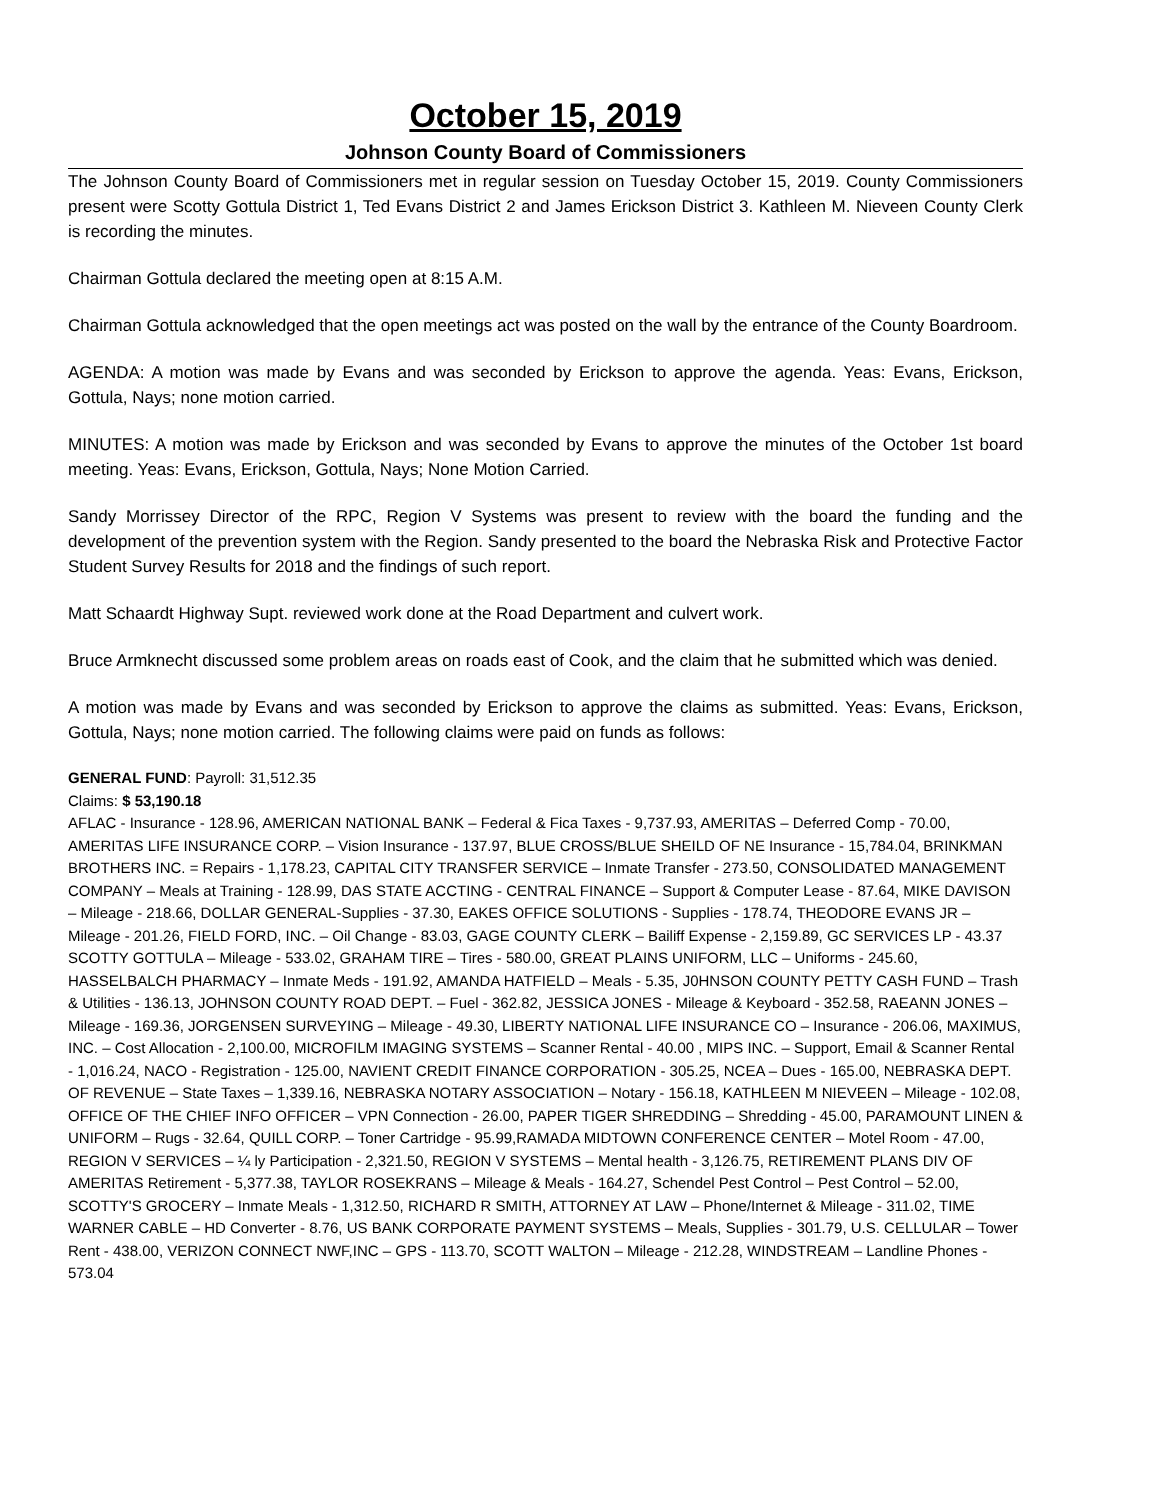October 15, 2019
Johnson County Board of Commissioners
The Johnson County Board of Commissioners met in regular session on Tuesday October 15, 2019. County Commissioners present were Scotty Gottula District 1, Ted Evans District 2 and James Erickson District 3. Kathleen M. Nieveen County Clerk is recording the minutes.
Chairman Gottula declared the meeting open at 8:15 A.M.
Chairman Gottula acknowledged that the open meetings act was posted on the wall by the entrance of the County Boardroom.
AGENDA: A motion was made by Evans and was seconded by Erickson to approve the agenda. Yeas: Evans, Erickson, Gottula, Nays; none motion carried.
MINUTES: A motion was made by Erickson and was seconded by Evans to approve the minutes of the October 1st board meeting. Yeas: Evans, Erickson, Gottula, Nays; None Motion Carried.
Sandy Morrissey Director of the RPC, Region V Systems was present to review with the board the funding and the development of the prevention system with the Region. Sandy presented to the board the Nebraska Risk and Protective Factor Student Survey Results for 2018 and the findings of such report.
Matt Schaardt Highway Supt. reviewed work done at the Road Department and culvert work.
Bruce Armknecht discussed some problem areas on roads east of Cook, and the claim that he submitted which was denied.
A motion was made by Evans and was seconded by Erickson to approve the claims as submitted. Yeas: Evans, Erickson, Gottula, Nays; none motion carried. The following claims were paid on funds as follows:
GENERAL FUND: Payroll: 31,512.35
Claims: $ 53,190.18
AFLAC - Insurance - 128.96, AMERICAN NATIONAL BANK – Federal & Fica Taxes - 9,737.93, AMERITAS – Deferred Comp - 70.00, AMERITAS LIFE INSURANCE CORP. – Vision Insurance - 137.97, BLUE CROSS/BLUE SHEILD OF NE Insurance - 15,784.04, BRINKMAN BROTHERS INC. = Repairs - 1,178.23, CAPITAL CITY TRANSFER SERVICE – Inmate Transfer - 273.50, CONSOLIDATED MANAGEMENT COMPANY – Meals at Training - 128.99, DAS STATE ACCTING - CENTRAL FINANCE – Support & Computer Lease - 87.64, MIKE DAVISON – Mileage - 218.66, DOLLAR GENERAL-Supplies - 37.30, EAKES OFFICE SOLUTIONS - Supplies - 178.74, THEODORE EVANS JR – Mileage - 201.26, FIELD FORD, INC. – Oil Change - 83.03, GAGE COUNTY CLERK – Bailiff Expense - 2,159.89, GC SERVICES LP - 43.37 SCOTTY GOTTULA – Mileage - 533.02, GRAHAM TIRE – Tires - 580.00, GREAT PLAINS UNIFORM, LLC – Uniforms - 245.60, HASSELBALCH PHARMACY – Inmate Meds - 191.92, AMANDA HATFIELD – Meals - 5.35, J0HNSON COUNTY PETTY CASH FUND – Trash & Utilities - 136.13, JOHNSON COUNTY ROAD DEPT. – Fuel - 362.82, JESSICA JONES - Mileage & Keyboard - 352.58, RAEANN JONES – Mileage - 169.36, JORGENSEN SURVEYING – Mileage - 49.30, LIBERTY NATIONAL LIFE INSURANCE CO – Insurance - 206.06, MAXIMUS, INC. – Cost Allocation - 2,100.00, MICROFILM IMAGING SYSTEMS – Scanner Rental - 40.00 , MIPS INC. – Support, Email & Scanner Rental - 1,016.24, NACO - Registration - 125.00, NAVIENT CREDIT FINANCE CORPORATION - 305.25, NCEA – Dues - 165.00, NEBRASKA DEPT. OF REVENUE – State Taxes – 1,339.16, NEBRASKA NOTARY ASSOCIATION – Notary - 156.18, KATHLEEN M NIEVEEN – Mileage - 102.08, OFFICE OF THE CHIEF INFO OFFICER – VPN Connection - 26.00, PAPER TIGER SHREDDING – Shredding - 45.00, PARAMOUNT LINEN & UNIFORM – Rugs - 32.64, QUILL CORP. – Toner Cartridge - 95.99,RAMADA MIDTOWN CONFERENCE CENTER – Motel Room - 47.00, REGION V SERVICES – ¼ ly Participation - 2,321.50, REGION V SYSTEMS – Mental health - 3,126.75, RETIREMENT PLANS DIV OF AMERITAS Retirement - 5,377.38, TAYLOR ROSEKRANS – Mileage & Meals - 164.27, Schendel Pest Control – Pest Control – 52.00, SCOTTY'S GROCERY – Inmate Meals - 1,312.50, RICHARD R SMITH, ATTORNEY AT LAW – Phone/Internet & Mileage - 311.02, TIME WARNER CABLE – HD Converter - 8.76, US BANK CORPORATE PAYMENT SYSTEMS – Meals, Supplies - 301.79, U.S. CELLULAR – Tower Rent - 438.00, VERIZON CONNECT NWF,INC – GPS - 113.70, SCOTT WALTON – Mileage - 212.28, WINDSTREAM – Landline Phones - 573.04